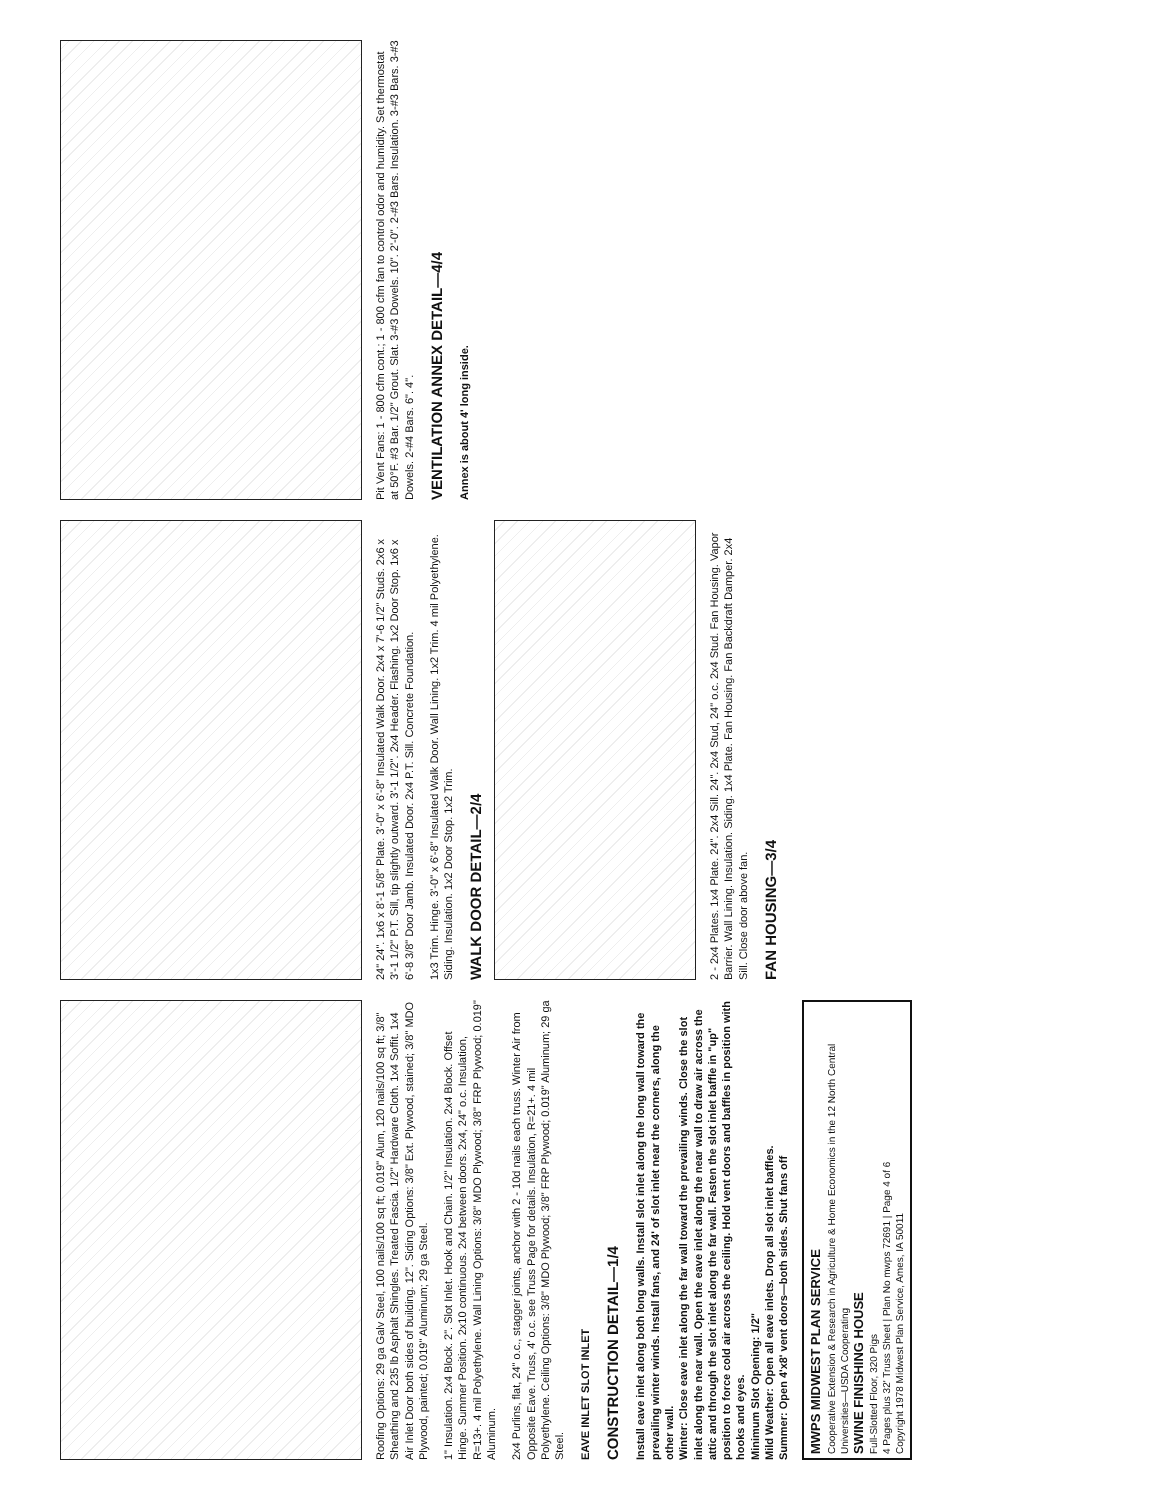Roofing Options: 29 ga Galv Steel, 100 nails/100 sq ft; 0.019" Alum, 120 nails/100 sq ft; 3/8" Sheathing and 235 lb Asphalt Shingles. Treated Fascia. 1/2" Hardware Cloth. 1x4 Soffit. 1x4 Air Inlet Door both sides of building. 12". Siding Options: 3/8" Ext. Plywood, stained; 3/8" MDO Plywood, painted; 0.019" Aluminum; 29 ga Steel.
1" Insulation. 2x4 Block. 2". Slot Inlet. Hook and Chain. 1/2" Insulation. 2x4 Block. Offset Hinge. Summer Position. 2x10 continuous. 2x4 between doors. 2x4, 24" o.c. Insulation, R=13+. 4 mil Polyethylene. Wall Lining Options: 3/8" MDO Plywood; 3/8" FRP Plywood; 0.019" Aluminum.
2x4 Purlins, flat, 24" o.c., stagger joints, anchor with 2 - 10d nails each truss. Winter Air from Opposite Eave. Truss, 4' o.c. see Truss Page for details. Insulation, R=21+. 4 mil Polyethylene. Ceiling Options: 3/8" MDO Plywood; 3/8" FRP Plywood; 0.019" Aluminum; 29 ga Steel.
EAVE INLET SLOT INLET
CONSTRUCTION DETAIL—1/4
Install eave inlet along both long walls. Install slot inlet along the long wall toward the prevailing winter winds. Install fans, and 24' of slot inlet near the corners, along the other wall.
Winter: Close eave inlet along the far wall toward the prevailing winds. Close the slot inlet along the near wall. Open the eave inlet along the near wall to draw air across the attic and through the slot inlet along the far wall. Fasten the slot inlet baffle in "up" position to force cold air across the ceiling. Hold vent doors and baffles in position with hooks and eyes.
Minimum Slot Opening: 1/2"
Mild Weather: Open all eave inlets. Drop all slot inlet baffles.
Summer: Open 4'x8' vent doors—both sides. Shut fans off
MWPS MIDWEST PLAN SERVICE
Cooperative Extension & Research in Agriculture & Home Economics in the 12 North Central Universities—USDA Cooperating
SWINE FINISHING HOUSE
Full-Slotted Floor, 320 Pigs
4 Pages plus 32' Truss Sheet | Plan No mwps 72691 | Page 4 of 6
Copyright 1978 Midwest Plan Service, Ames, IA 50011
24" 24". 1x6 x 8'-1 5/8" Plate. 3'-0" x 6'-8" Insulated Walk Door. 2x4 x 7'-6 1/2" Studs. 2x6 x 3'-1 1/2" P.T. Sill, tip slightly outward. 3'-1 1/2". 2x4 Header. Flashing. 1x2 Door Stop. 1x6 x 6'-8 3/8" Door Jamb. Insulated Door. 2x4 P.T. Sill. Concrete Foundation.
1x3 Trim. Hinge. 3'-0" x 6'-8" Insulated Walk Door. Wall Lining. 1x2 Trim. 4 mil Polyethylene. Siding. Insulation. 1x2 Door Stop. 1x2 Trim.
WALK DOOR DETAIL—2/4
2 - 2x4 Plates. 1x4 Plate. 24". 2x4 Sill. 24". 2x4 Stud, 24" o.c. 2x4 Stud. Fan Housing. Vapor Barrier. Wall Lining. Insulation. Siding. 1x4 Plate. Fan Housing. Fan Backdraft Damper. 2x4 Sill. Close door above fan.
FAN HOUSING—3/4
Pit Vent Fans: 1 - 800 cfm cont.; 1 - 800 cfm fan to control odor and humidity. Set thermostat at 50°F. #3 Bar. 1/2" Grout. Slat. 3-#3 Dowels. 10". 2'-0". 2-#3 Bars. Insulation. 3-#3 Bars. 3-#3 Dowels. 2-#4 Bars. 6". 4".
VENTILATION ANNEX DETAIL—4/4
Annex is about 4' long inside.